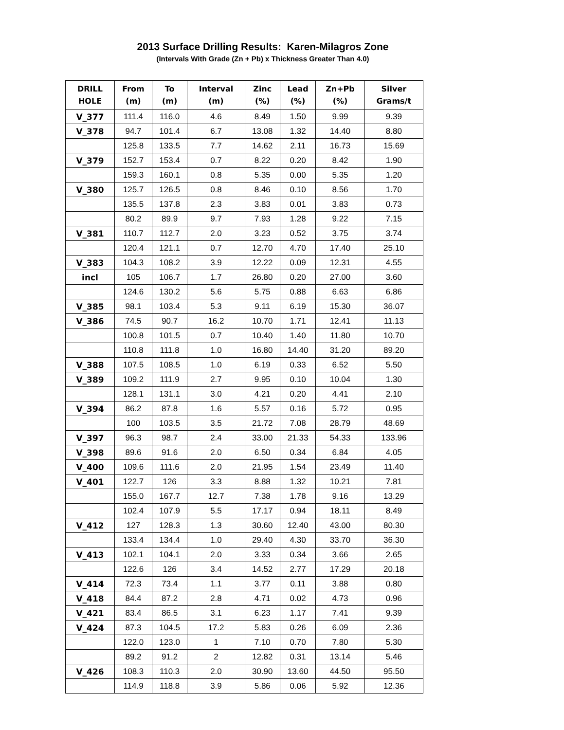2013 Surface Drilling Results: Karen-Milagros Zone
(Intervals With Grade (Zn + Pb) x Thickness Greater Than 4.0)
| DRILL HOLE | From (m) | To (m) | Interval (m) | Zinc (%) | Lead (%) | Zn+Pb (%) | Silver Grams/t |
| --- | --- | --- | --- | --- | --- | --- | --- |
| V_377 | 111.4 | 116.0 | 4.6 | 8.49 | 1.50 | 9.99 | 9.39 |
| V_378 | 94.7 | 101.4 | 6.7 | 13.08 | 1.32 | 14.40 | 8.80 |
| | 125.8 | 133.5 | 7.7 | 14.62 | 2.11 | 16.73 | 15.69 |
| V_379 | 152.7 | 153.4 | 0.7 | 8.22 | 0.20 | 8.42 | 1.90 |
| | 159.3 | 160.1 | 0.8 | 5.35 | 0.00 | 5.35 | 1.20 |
| V_380 | 125.7 | 126.5 | 0.8 | 8.46 | 0.10 | 8.56 | 1.70 |
| | 135.5 | 137.8 | 2.3 | 3.83 | 0.01 | 3.83 | 0.73 |
| | 80.2 | 89.9 | 9.7 | 7.93 | 1.28 | 9.22 | 7.15 |
| V_381 | 110.7 | 112.7 | 2.0 | 3.23 | 0.52 | 3.75 | 3.74 |
| | 120.4 | 121.1 | 0.7 | 12.70 | 4.70 | 17.40 | 25.10 |
| V_383 | 104.3 | 108.2 | 3.9 | 12.22 | 0.09 | 12.31 | 4.55 |
| incl | 105 | 106.7 | 1.7 | 26.80 | 0.20 | 27.00 | 3.60 |
| | 124.6 | 130.2 | 5.6 | 5.75 | 0.88 | 6.63 | 6.86 |
| V_385 | 98.1 | 103.4 | 5.3 | 9.11 | 6.19 | 15.30 | 36.07 |
| V_386 | 74.5 | 90.7 | 16.2 | 10.70 | 1.71 | 12.41 | 11.13 |
| | 100.8 | 101.5 | 0.7 | 10.40 | 1.40 | 11.80 | 10.70 |
| | 110.8 | 111.8 | 1.0 | 16.80 | 14.40 | 31.20 | 89.20 |
| V_388 | 107.5 | 108.5 | 1.0 | 6.19 | 0.33 | 6.52 | 5.50 |
| V_389 | 109.2 | 111.9 | 2.7 | 9.95 | 0.10 | 10.04 | 1.30 |
| | 128.1 | 131.1 | 3.0 | 4.21 | 0.20 | 4.41 | 2.10 |
| V_394 | 86.2 | 87.8 | 1.6 | 5.57 | 0.16 | 5.72 | 0.95 |
| | 100 | 103.5 | 3.5 | 21.72 | 7.08 | 28.79 | 48.69 |
| V_397 | 96.3 | 98.7 | 2.4 | 33.00 | 21.33 | 54.33 | 133.96 |
| V_398 | 89.6 | 91.6 | 2.0 | 6.50 | 0.34 | 6.84 | 4.05 |
| V_400 | 109.6 | 111.6 | 2.0 | 21.95 | 1.54 | 23.49 | 11.40 |
| V_401 | 122.7 | 126 | 3.3 | 8.88 | 1.32 | 10.21 | 7.81 |
| | 155.0 | 167.7 | 12.7 | 7.38 | 1.78 | 9.16 | 13.29 |
| | 102.4 | 107.9 | 5.5 | 17.17 | 0.94 | 18.11 | 8.49 |
| V_412 | 127 | 128.3 | 1.3 | 30.60 | 12.40 | 43.00 | 80.30 |
| | 133.4 | 134.4 | 1.0 | 29.40 | 4.30 | 33.70 | 36.30 |
| V_413 | 102.1 | 104.1 | 2.0 | 3.33 | 0.34 | 3.66 | 2.65 |
| | 122.6 | 126 | 3.4 | 14.52 | 2.77 | 17.29 | 20.18 |
| V_414 | 72.3 | 73.4 | 1.1 | 3.77 | 0.11 | 3.88 | 0.80 |
| V_418 | 84.4 | 87.2 | 2.8 | 4.71 | 0.02 | 4.73 | 0.96 |
| V_421 | 83.4 | 86.5 | 3.1 | 6.23 | 1.17 | 7.41 | 9.39 |
| V_424 | 87.3 | 104.5 | 17.2 | 5.83 | 0.26 | 6.09 | 2.36 |
| | 122.0 | 123.0 | 1 | 7.10 | 0.70 | 7.80 | 5.30 |
| | 89.2 | 91.2 | 2 | 12.82 | 0.31 | 13.14 | 5.46 |
| V_426 | 108.3 | 110.3 | 2.0 | 30.90 | 13.60 | 44.50 | 95.50 |
| | 114.9 | 118.8 | 3.9 | 5.86 | 0.06 | 5.92 | 12.36 |